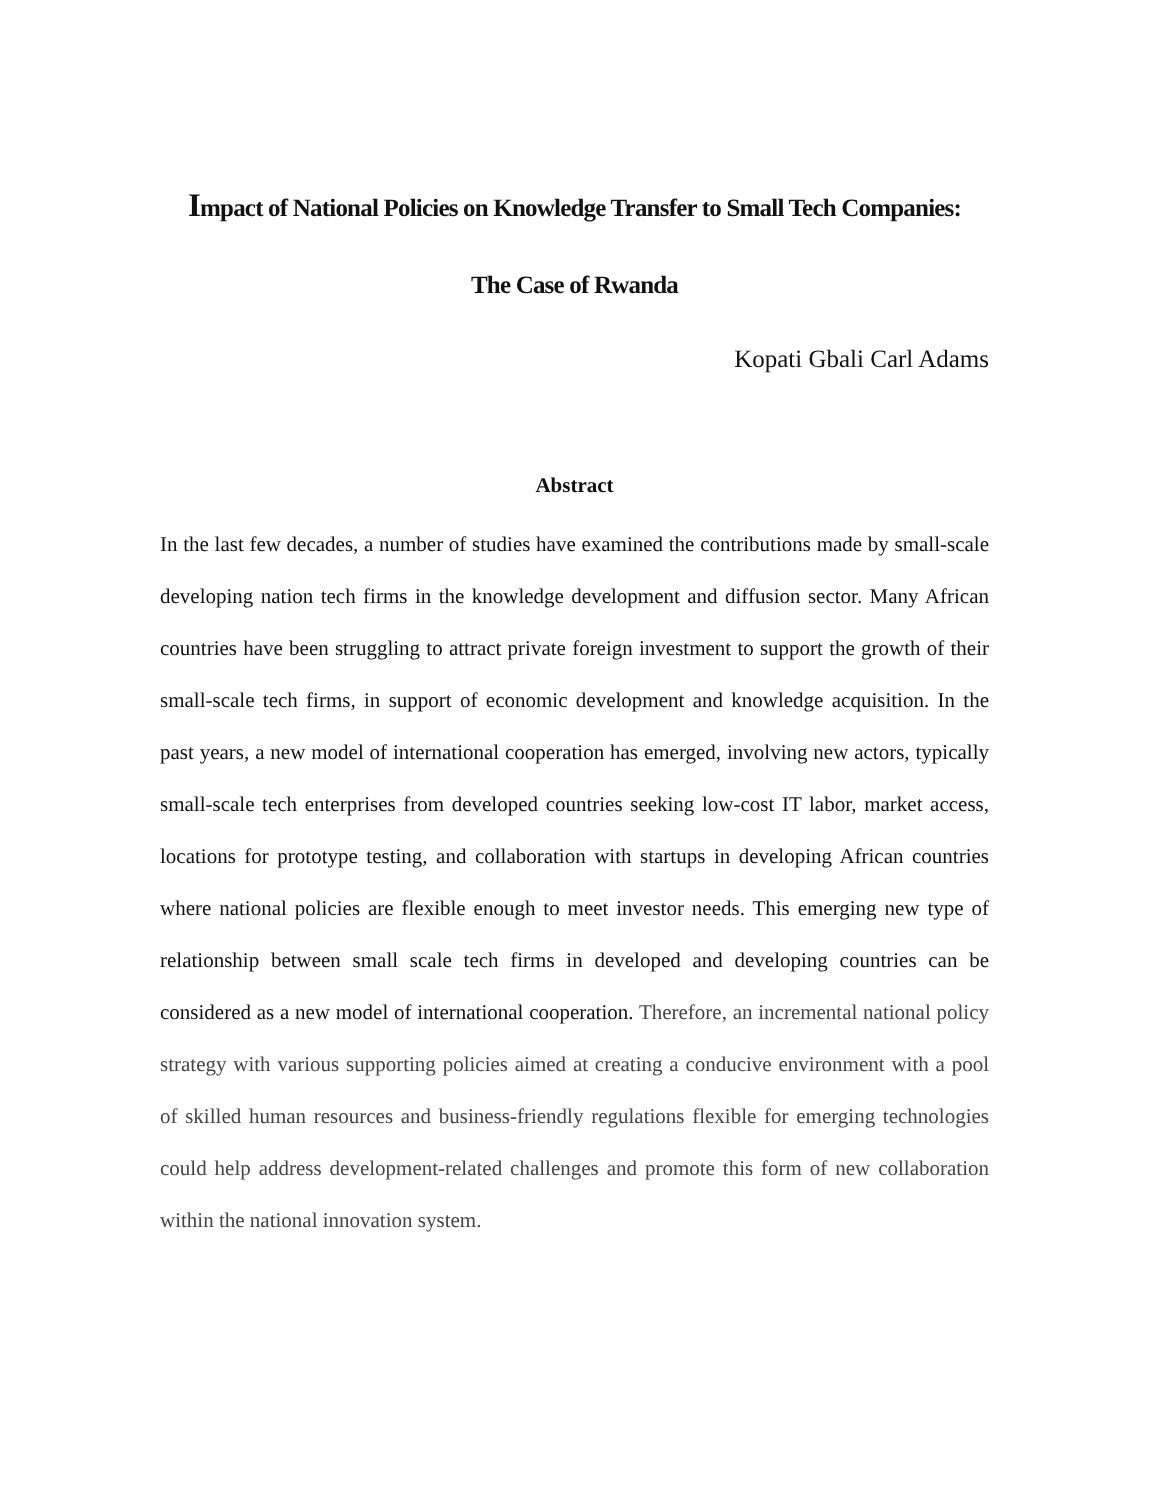Impact of National Policies on Knowledge Transfer to Small Tech Companies:
The Case of Rwanda
Kopati Gbali Carl Adams
Abstract
In the last few decades, a number of studies have examined the contributions made by small-scale developing nation tech firms in the knowledge development and diffusion sector. Many African countries have been struggling to attract private foreign investment to support the growth of their small-scale tech firms, in support of economic development and knowledge acquisition. In the past years, a new model of international cooperation has emerged, involving new actors, typically small-scale tech enterprises from developed countries seeking low-cost IT labor, market access, locations for prototype testing, and collaboration with startups in developing African countries where national policies are flexible enough to meet investor needs. This emerging new type of relationship between small scale tech firms in developed and developing countries can be considered as a new model of international cooperation. Therefore, an incremental national policy strategy with various supporting policies aimed at creating a conducive environment with a pool of skilled human resources and business-friendly regulations flexible for emerging technologies could help address development-related challenges and promote this form of new collaboration within the national innovation system.